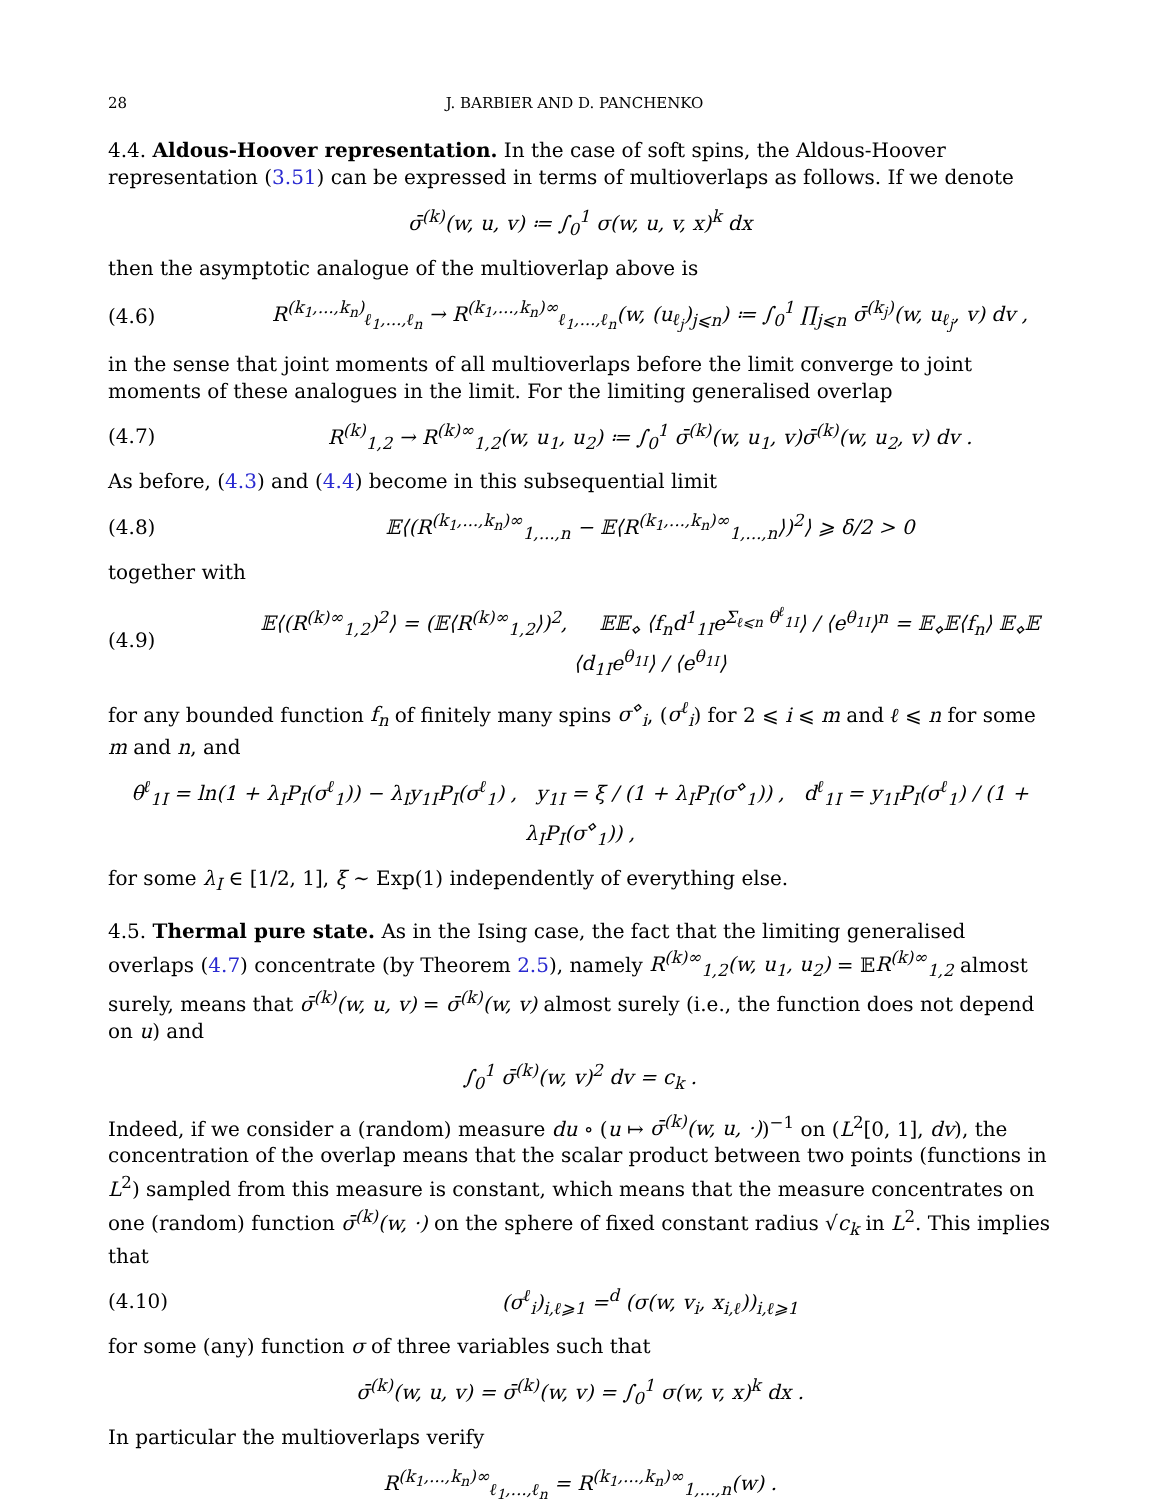28 J. BARBIER AND D. PANCHENKO
4.4. Aldous-Hoover representation. In the case of soft spins, the Aldous-Hoover representation (3.51) can be expressed in terms of multioverlaps as follows. If we denote
σ̄<sup>(k)</sup>(w, u, v) ≔ ∫<sub>0</sub><sup>1</sup> σ(w, u, v, x)<sup>k</sup> dx
then the asymptotic analogue of the multioverlap above is
(4.6) R<sup>(k<sub>1</sub>,...,k<sub>n</sub>)</sup><sub>ℓ<sub>1</sub>,...,ℓ<sub>n</sub></sub> → R<sup>(k<sub>1</sub>,...,k<sub>n</sub>)∞</sup><sub>ℓ<sub>1</sub>,...,ℓ<sub>n</sub></sub>(w, (u<sub>ℓ<sub>j</sub></sub>)<sub>j⩽n</sub>) ≔ ∫<sub>0</sub><sup>1</sup> ∏<sub>j⩽n</sub> σ̄<sup>(k<sub>j</sub>)</sup>(w, u<sub>ℓ<sub>j</sub></sub>, v) dv ,
in the sense that joint moments of all multioverlaps before the limit converge to joint moments of these analogues in the limit. For the limiting generalised overlap
(4.7) R<sup>(k)</sup><sub>1,2</sub> → R<sup>(k)∞</sup><sub>1,2</sub>(w, u<sub>1</sub>, u<sub>2</sub>) ≔ ∫<sub>0</sub><sup>1</sup> σ̄<sup>(k)</sup>(w, u<sub>1</sub>, v)σ̄<sup>(k)</sup>(w, u<sub>2</sub>, v) dv .
As before, (4.3) and (4.4) become in this subsequential limit
(4.8) 𝔼⟨(R<sup>(k<sub>1</sub>,...,k<sub>n</sub>)∞</sup><sub>1,...,n</sub> − 𝔼⟨R<sup>(k<sub>1</sub>,...,k<sub>n</sub>)∞</sup><sub>1,...,n</sub>⟩)<sup>2</sup>⟩ ⩾ δ/2 > 0
together with
(4.9) 𝔼⟨(R<sup>(k)∞</sup><sub>1,2</sub>)<sup>2</sup>⟩ = (𝔼⟨R<sup>(k)∞</sup><sub>1,2</sub>⟩)<sup>2</sup>, 𝔼𝔼<sub>⋄</sub> ⟨f<sub>n</sub>d<sup>1</sup><sub>1I</sub>e<sup>Σ<sub>ℓ⩽n</sub> θ<sup>ℓ</sup><sub>1I</sub></sup>⟩ / ⟨e<sup>θ<sub>1I</sub></sup>⟩<sup>n</sup> = 𝔼<sub>⋄</sub>𝔼⟨f<sub>n</sub>⟩ 𝔼<sub>⋄</sub>𝔼 ⟨d<sub>1I</sub>e<sup>θ<sub>1I</sub></sup>⟩ / ⟨e<sup>θ<sub>1I</sub></sup>⟩
for any bounded function f<sub>n</sub> of finitely many spins σ<sup>⋄</sup><sub>i</sub>, (σ<sup>ℓ</sup><sub>i</sub>) for 2 ⩽ i ⩽ m and ℓ ⩽ n for some m and n, and
θ<sup>ℓ</sup><sub>1I</sub> = ln(1 + λ<sub>I</sub>P<sub>I</sub>(σ<sup>ℓ</sup><sub>1</sub>)) − λ<sub>I</sub>y<sub>1I</sub>P<sub>I</sub>(σ<sup>ℓ</sup><sub>1</sub>) , y<sub>1I</sub> = ξ / (1 + λ<sub>I</sub>P<sub>I</sub>(σ<sup>⋄</sup><sub>1</sub>)) , d<sup>ℓ</sup><sub>1I</sub> = y<sub>1I</sub>P<sub>I</sub>(σ<sup>ℓ</sup><sub>1</sub>) / (1 + λ<sub>I</sub>P<sub>I</sub>(σ<sup>⋄</sup><sub>1</sub>)) ,
for some λ<sub>I</sub> ∈ [1/2, 1], ξ ∼ Exp(1) independently of everything else.
4.5. Thermal pure state. As in the Ising case, the fact that the limiting generalised overlaps (4.7) concentrate (by Theorem 2.5), namely R<sup>(k)∞</sup><sub>1,2</sub>(w, u<sub>1</sub>, u<sub>2</sub>) = 𝔼R<sup>(k)∞</sup><sub>1,2</sub> almost surely, means that σ̄<sup>(k)</sup>(w, u, v) = σ̄<sup>(k)</sup>(w, v) almost surely (i.e., the function does not depend on u) and
∫<sub>0</sub><sup>1</sup> σ̄<sup>(k)</sup>(w, v)<sup>2</sup> dv = c<sub>k</sub> .
Indeed, if we consider a (random) measure du ∘ (u ↦ σ̄<sup>(k)</sup>(w, u, ·))<sup>−1</sup> on (L<sup>2</sup>[0, 1], dv), the concentration of the overlap means that the scalar product between two points (functions in L<sup>2</sup>) sampled from this measure is constant, which means that the measure concentrates on one (random) function σ̄<sup>(k)</sup>(w, ·) on the sphere of fixed constant radius √c<sub>k</sub> in L<sup>2</sup>. This implies that
(4.10) (σ<sup>ℓ</sup><sub>i</sub>)<sub>i,ℓ⩾1</sub> =<sup>d</sup> (σ(w, v<sub>i</sub>, x<sub>i,ℓ</sub>))<sub>i,ℓ⩾1</sub>
for some (any) function σ of three variables such that
σ̄<sup>(k)</sup>(w, u, v) = σ̄<sup>(k)</sup>(w, v) = ∫<sub>0</sub><sup>1</sup> σ(w, v, x)<sup>k</sup> dx .
In particular the multioverlaps verify
R<sup>(k<sub>1</sub>,...,k<sub>n</sub>)∞</sup><sub>ℓ<sub>1</sub>,...,ℓ<sub>n</sub></sub> = R<sup>(k<sub>1</sub>,...,k<sub>n</sub>)∞</sup><sub>1,...,n</sub>(w) .